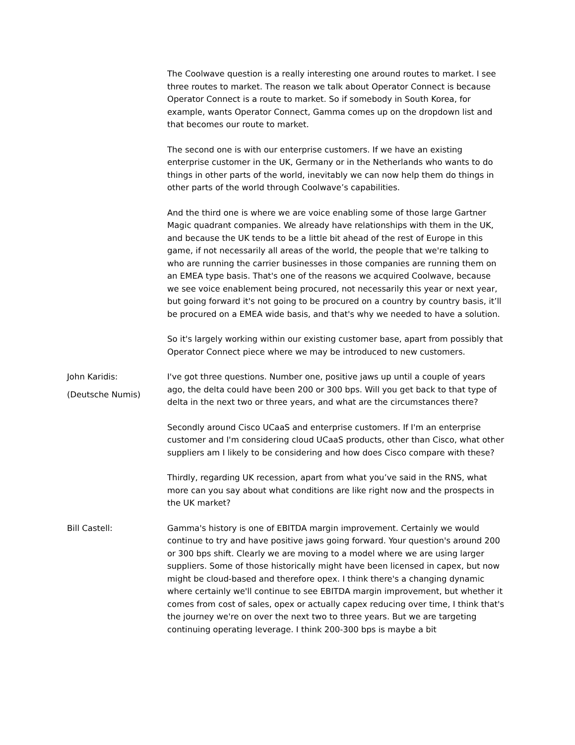The Coolwave question is a really interesting one around routes to market. I see three routes to market. The reason we talk about Operator Connect is because Operator Connect is a route to market. So if somebody in South Korea, for example, wants Operator Connect, Gamma comes up on the dropdown list and that becomes our route to market.
The second one is with our enterprise customers. If we have an existing enterprise customer in the UK, Germany or in the Netherlands who wants to do things in other parts of the world, inevitably we can now help them do things in other parts of the world through Coolwave’s capabilities.
And the third one is where we are voice enabling some of those large Gartner Magic quadrant companies. We already have relationships with them in the UK, and because the UK tends to be a little bit ahead of the rest of Europe in this game, if not necessarily all areas of the world, the people that we're talking to who are running the carrier businesses in those companies are running them on an EMEA type basis. That's one of the reasons we acquired Coolwave, because we see voice enablement being procured, not necessarily this year or next year, but going forward it's not going to be procured on a country by country basis, it’ll be procured on a EMEA wide basis, and that's why we needed to have a solution.
So it's largely working within our existing customer base, apart from possibly that Operator Connect piece where we may be introduced to new customers.
John Karidis:
(Deutsche Numis)
I've got three questions. Number one, positive jaws up until a couple of years ago, the delta could have been 200 or 300 bps. Will you get back to that type of delta in the next two or three years, and what are the circumstances there?
Secondly around Cisco UCaaS and enterprise customers. If I'm an enterprise customer and I'm considering cloud UCaaS products, other than Cisco, what other suppliers am I likely to be considering and how does Cisco compare with these?
Thirdly, regarding UK recession, apart from what you’ve said in the RNS, what more can you say about what conditions are like right now and the prospects in the UK market?
Bill Castell: Gamma's history is one of EBITDA margin improvement. Certainly we would continue to try and have positive jaws going forward. Your question's around 200 or 300 bps shift. Clearly we are moving to a model where we are using larger suppliers. Some of those historically might have been licensed in capex, but now might be cloud-based and therefore opex. I think there's a changing dynamic where certainly we'll continue to see EBITDA margin improvement, but whether it comes from cost of sales, opex or actually capex reducing over time, I think that's the journey we're on over the next two to three years. But we are targeting continuing operating leverage. I think 200-300 bps is maybe a bit